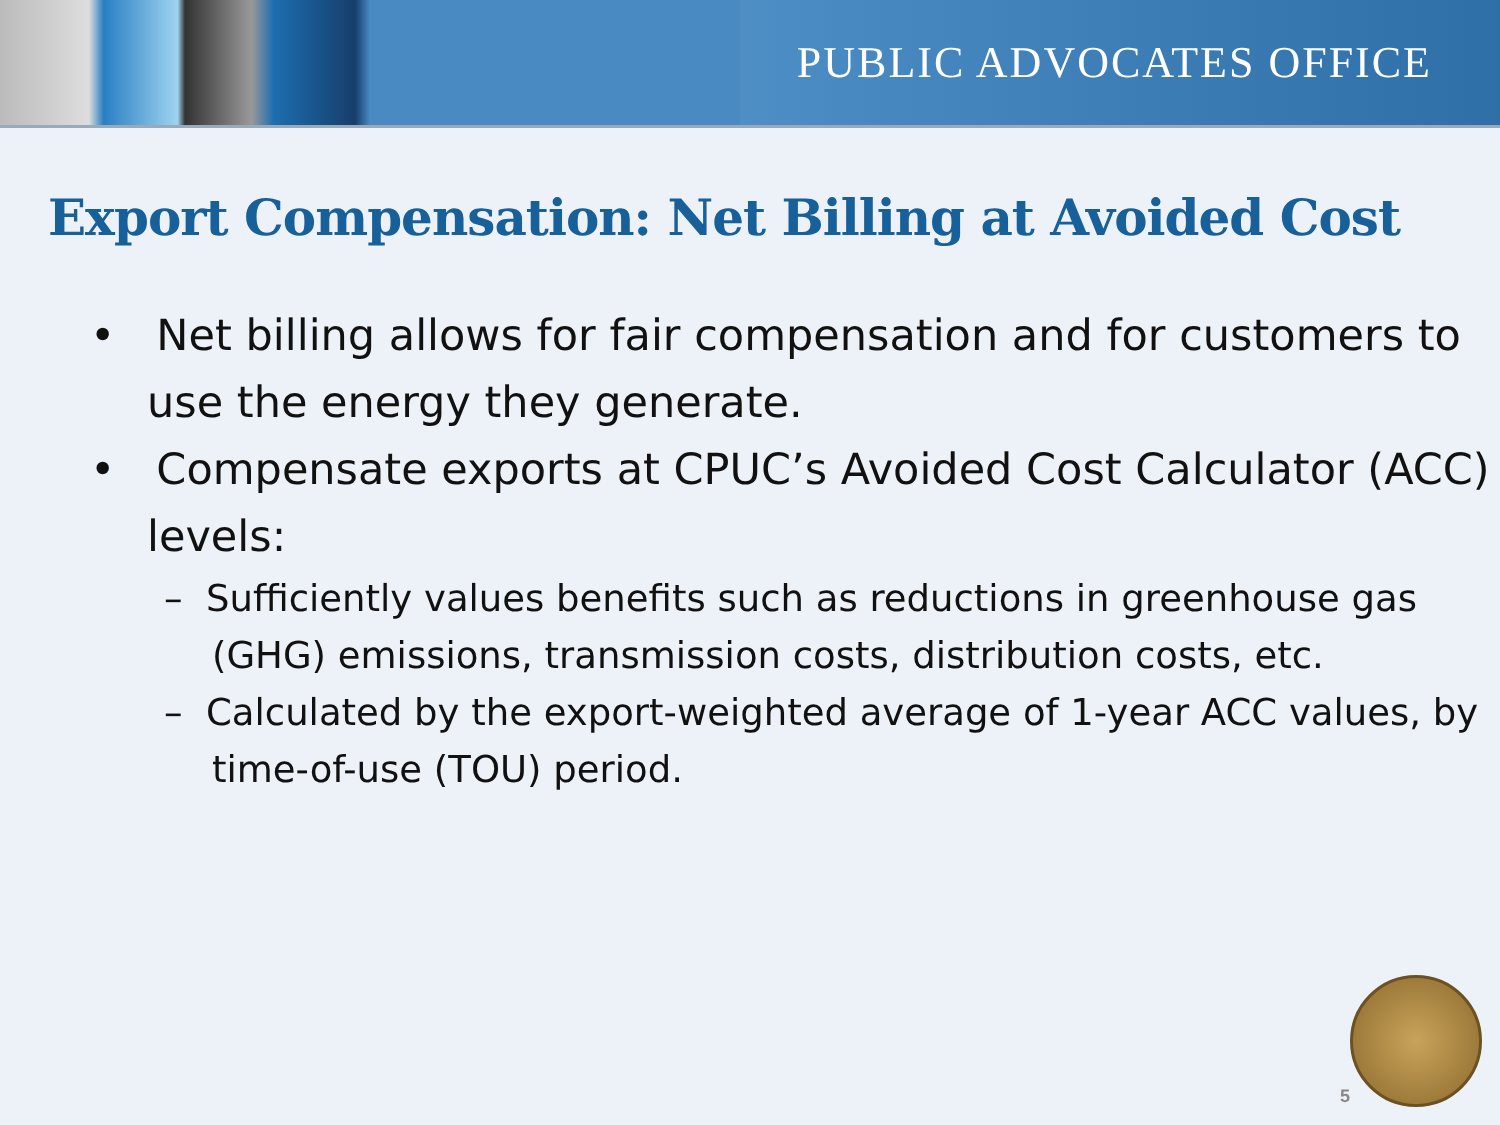PUBLIC ADVOCATES OFFICE
Export Compensation: Net Billing at Avoided Cost
• Net billing allows for fair compensation and for customers to use the energy they generate.
• Compensate exports at CPUC’s Avoided Cost Calculator (ACC) levels:
– Sufficiently values benefits such as reductions in greenhouse gas (GHG) emissions, transmission costs, distribution costs, etc.
– Calculated by the export-weighted average of 1-year ACC values, by time-of-use (TOU) period.
5